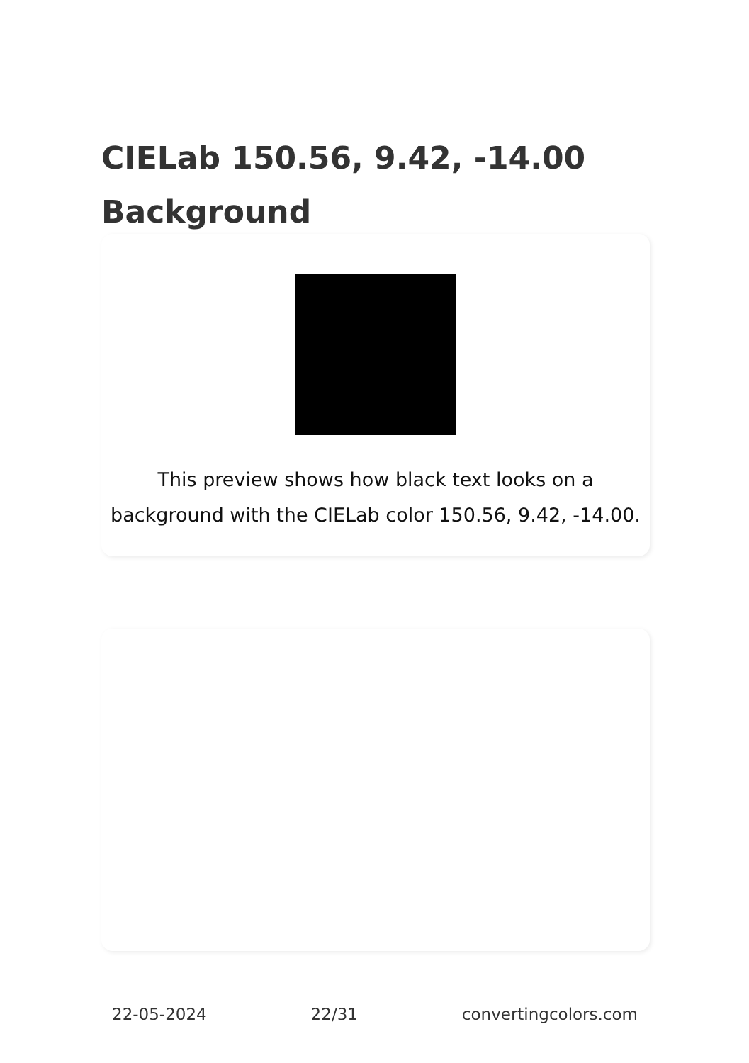CIELab 150.56, 9.42, -14.00 Background
This preview shows how black text looks on a background with the CIELab color 150.56, 9.42, -14.00.
22-05-2024 22/31 convertingcolors.com